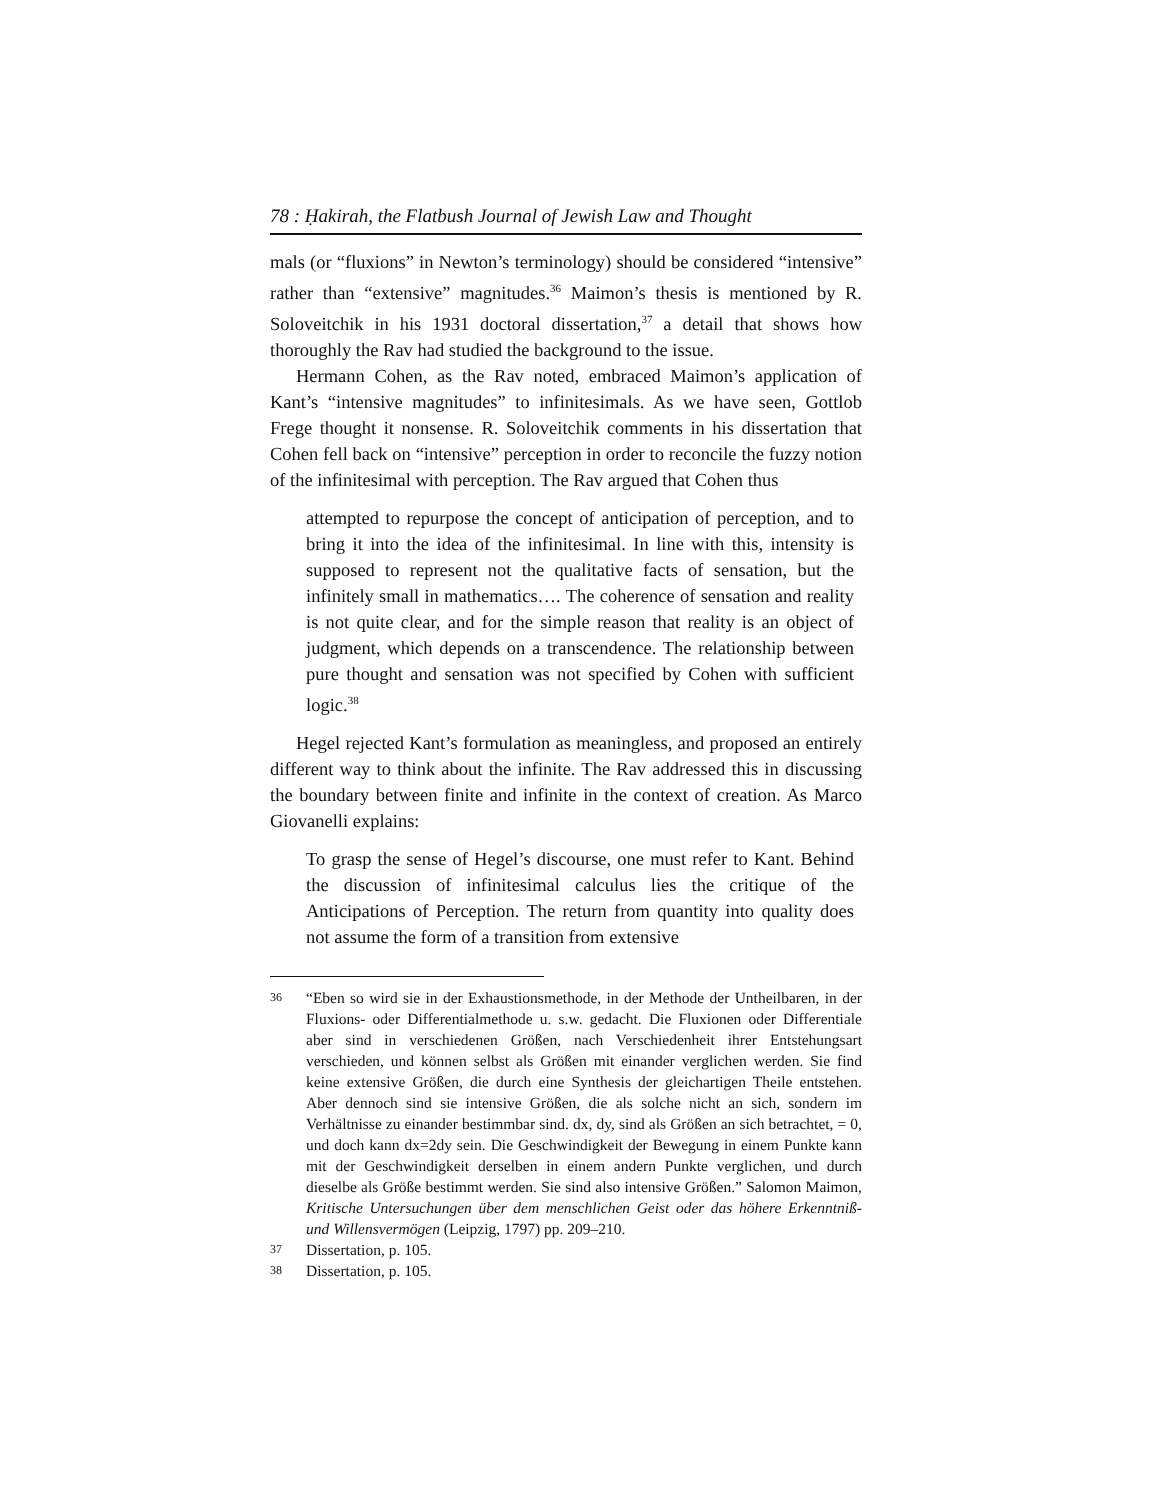78 : Ḥakirah, the Flatbush Journal of Jewish Law and Thought
mals (or “fluxions” in Newton’s terminology) should be considered “intensive” rather than “extensive” magnitudes.<sup>36</sup> Maimon’s thesis is mentioned by R. Soloveitchik in his 1931 doctoral dissertation,<sup>37</sup> a detail that shows how thoroughly the Rav had studied the background to the issue.
Hermann Cohen, as the Rav noted, embraced Maimon’s application of Kant’s “intensive magnitudes” to infinitesimals. As we have seen, Gottlob Frege thought it nonsense. R. Soloveitchik comments in his dissertation that Cohen fell back on “intensive” perception in order to reconcile the fuzzy notion of the infinitesimal with perception. The Rav argued that Cohen thus
attempted to repurpose the concept of anticipation of perception, and to bring it into the idea of the infinitesimal. In line with this, intensity is supposed to represent not the qualitative facts of sensation, but the infinitely small in mathematics…. The coherence of sensation and reality is not quite clear, and for the simple reason that reality is an object of judgment, which depends on a transcendence. The relationship between pure thought and sensation was not specified by Cohen with sufficient logic.<sup>38</sup>
Hegel rejected Kant’s formulation as meaningless, and proposed an entirely different way to think about the infinite. The Rav addressed this in discussing the boundary between finite and infinite in the context of creation. As Marco Giovanelli explains:
To grasp the sense of Hegel’s discourse, one must refer to Kant. Behind the discussion of infinitesimal calculus lies the critique of the Anticipations of Perception. The return from quantity into quality does not assume the form of a transition from extensive
36 “Eben so wird sie in der Exhaustionsmethode, in der Methode der Untheilbaren, in der Fluxions- oder Differentialmethode u. s.w. gedacht. Die Fluxionen oder Differentiale aber sind in verschiedenen Größen, nach Verschiedenheit ihrer Entstehungsart verschieden, und können selbst als Größen mit einander verglichen werden. Sie find keine extensive Größen, die durch eine Synthesis der gleichartigen Theile entstehen. Aber dennoch sind sie intensive Größen, die als solche nicht an sich, sondern im Verhältnisse zu einander bestimmbar sind. dx, dy, sind als Größen an sich betrachtet, = 0, und doch kann dx=2dy sein. Die Geschwindigkeit der Bewegung in einem Punkte kann mit der Geschwindigkeit derselben in einem andern Punkte verglichen, und durch dieselbe als Größe bestimmt werden. Sie sind also intensive Größen.” Salomon Maimon, Kritische Untersuchungen über dem menschlichen Geist oder das höhere Erkenntniß- und Willensvermögen (Leipzig, 1797) pp. 209–210.
37 Dissertation, p. 105.
38 Dissertation, p. 105.